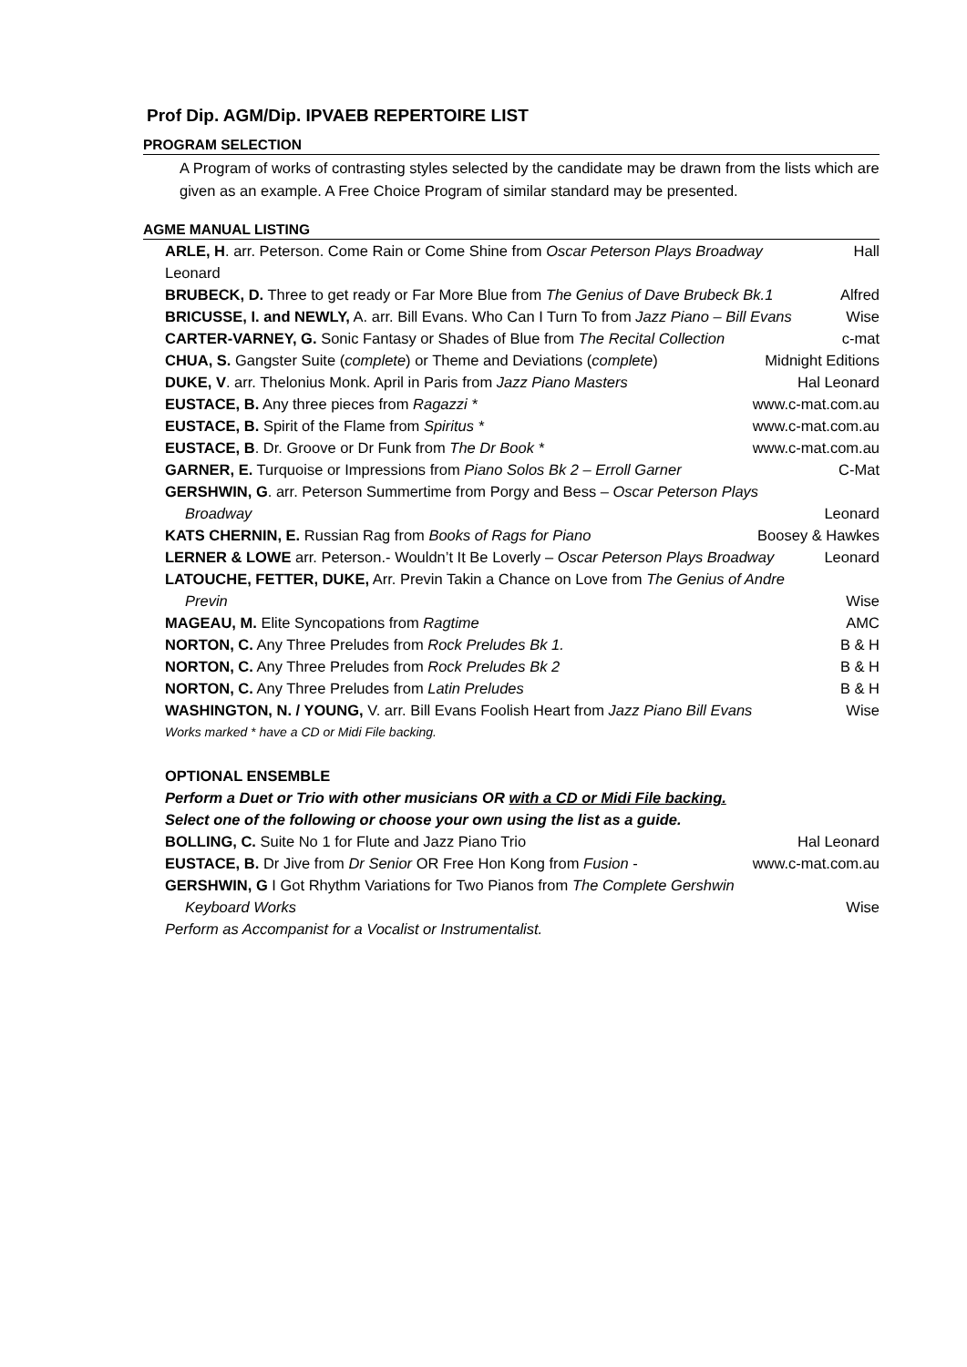Prof Dip. AGM/Dip. IPVAEB REPERTOIRE LIST
PROGRAM SELECTION
A Program of works of contrasting styles selected by the candidate may be drawn from the lists which are given as an example. A Free Choice Program of similar standard may be presented.
AGME MANUAL LISTING
ARLE, H. arr. Peterson. Come Rain or Come Shine from Oscar Peterson Plays Broadway Hall
Leonard
BRUBECK, D. Three to get ready or Far More Blue from The Genius of Dave Brubeck Bk.1 Alfred
BRICUSSE, I. and NEWLY, A. arr. Bill Evans. Who Can I Turn To from Jazz Piano – Bill Evans Wise
CARTER-VARNEY, G. Sonic Fantasy or Shades of Blue from The Recital Collection c-mat
CHUA, S. Gangster Suite (complete) or Theme and Deviations (complete) Midnight Editions
DUKE, V. arr. Thelonius Monk. April in Paris from Jazz Piano Masters Hal Leonard
EUSTACE, B. Any three pieces from Ragazzi * www.c-mat.com.au
EUSTACE, B. Spirit of the Flame from Spiritus * www.c-mat.com.au
EUSTACE, B. Dr. Groove or Dr Funk from The Dr Book * www.c-mat.com.au
GARNER, E. Turquoise or Impressions from Piano Solos Bk 2 – Erroll Garner C-Mat
GERSHWIN, G. arr. Peterson Summertime from Porgy and Bess – Oscar Peterson Plays
Broadway Leonard
KATS CHERNIN, E. Russian Rag from Books of Rags for Piano Boosey & Hawkes
LERNER & LOWE arr. Peterson.- Wouldn’t It Be Loverly – Oscar Peterson Plays Broadway Leonard
LATOUCHE, FETTER, DUKE, Arr. Previn Takin a Chance on Love from The Genius of Andre
Previn Wise
MAGEAU, M. Elite Syncopations from Ragtime AMC
NORTON, C. Any Three Preludes from Rock Preludes Bk 1. B & H
NORTON, C. Any Three Preludes from Rock Preludes Bk 2 B & H
NORTON, C. Any Three Preludes from Latin Preludes B & H
WASHINGTON, N. / YOUNG, V. arr. Bill Evans Foolish Heart from Jazz Piano Bill Evans Wise
Works marked * have a CD or Midi File backing.
OPTIONAL ENSEMBLE
Perform a Duet or Trio with other musicians OR with a CD or Midi File backing.
Select one of the following or choose your own using the list as a guide.
BOLLING, C. Suite No 1 for Flute and Jazz Piano Trio Hal Leonard
EUSTACE, B. Dr Jive from Dr Senior OR Free Hon Kong from Fusion - www.c-mat.com.au
GERSHWIN, G I Got Rhythm Variations for Two Pianos from The Complete Gershwin
Keyboard Works Wise
Perform as Accompanist for a Vocalist or Instrumentalist.